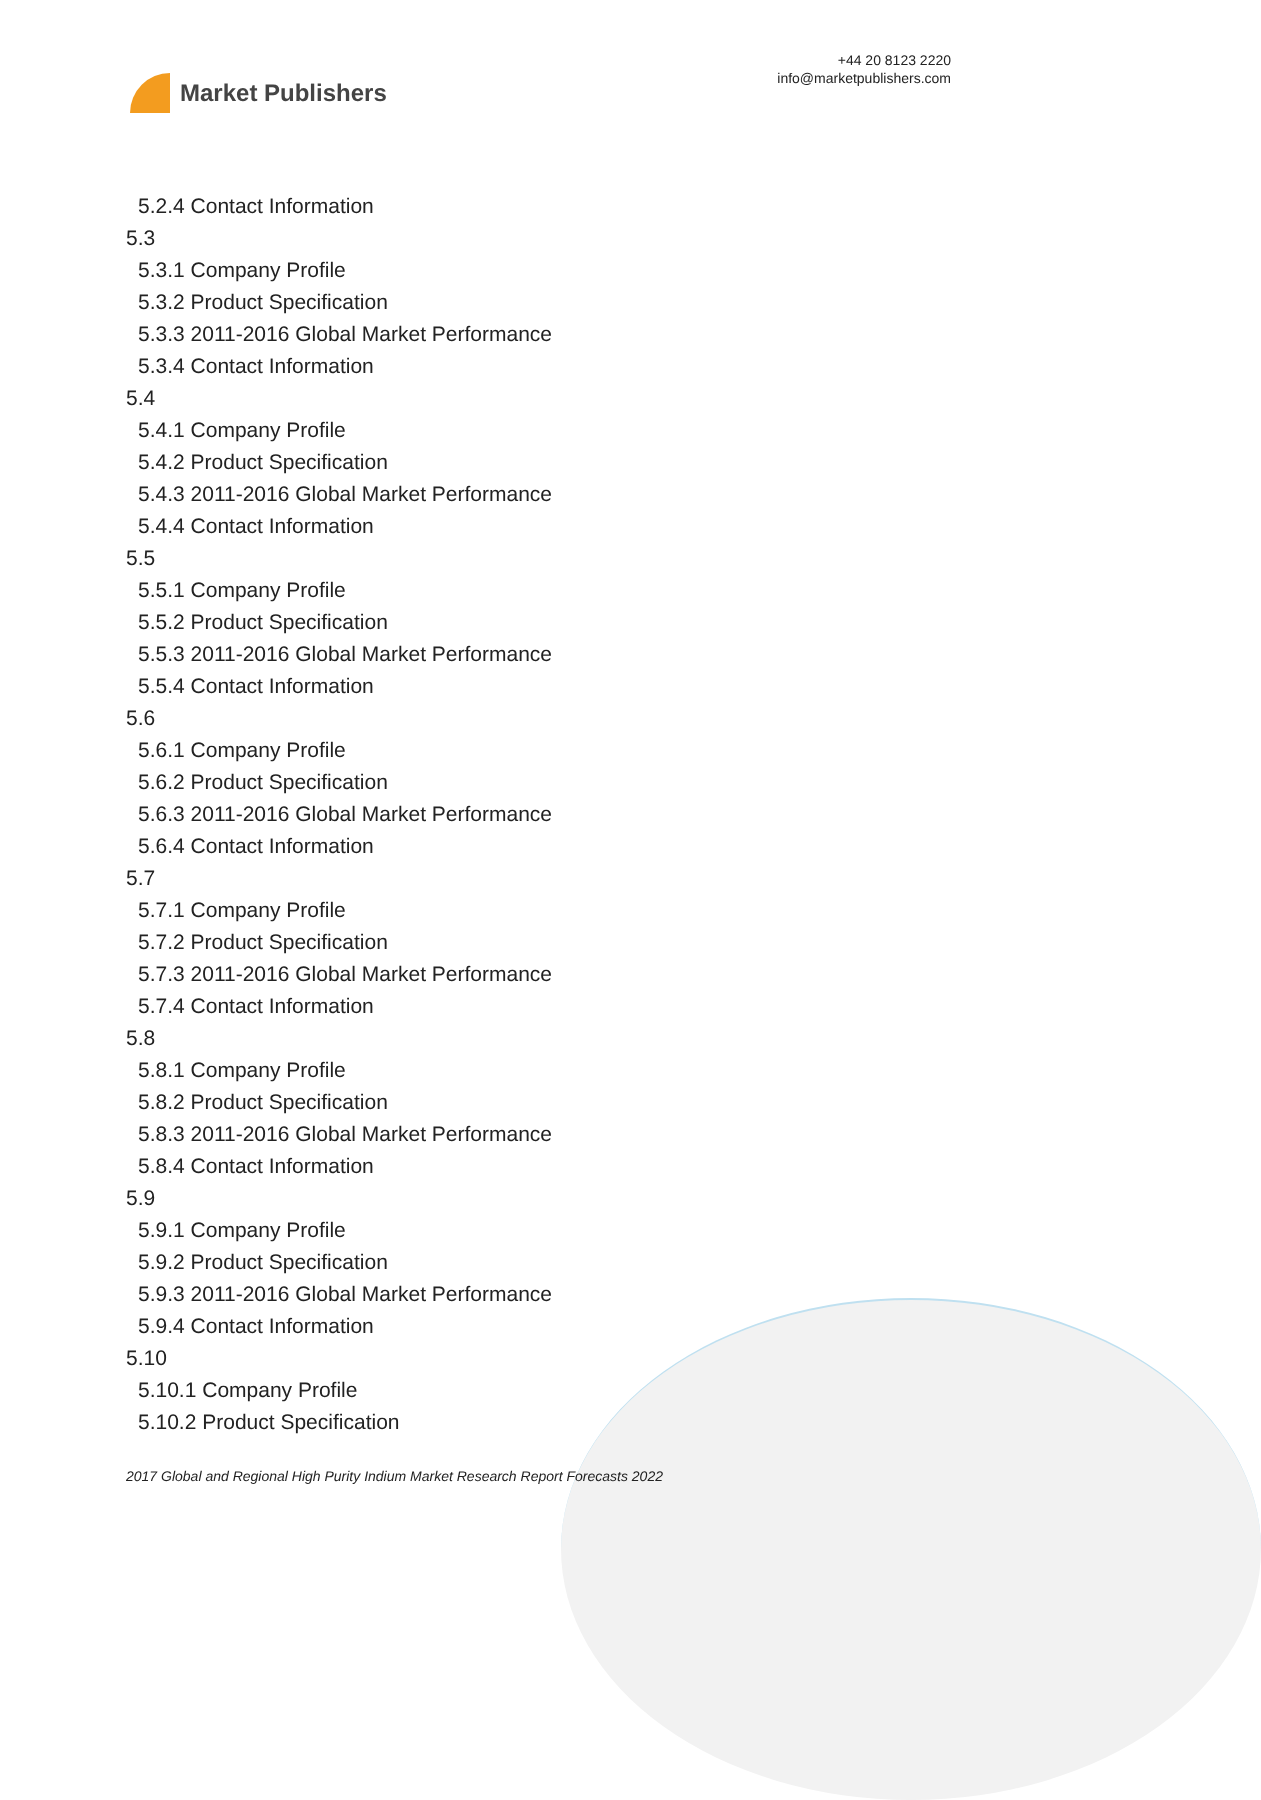Market Publishers
+44 20 8123 2220
info@marketpublishers.com
5.2.4 Contact Information
5.3
5.3.1 Company Profile
5.3.2 Product Specification
5.3.3 2011-2016 Global Market Performance
5.3.4 Contact Information
5.4
5.4.1 Company Profile
5.4.2 Product Specification
5.4.3 2011-2016 Global Market Performance
5.4.4 Contact Information
5.5
5.5.1 Company Profile
5.5.2 Product Specification
5.5.3 2011-2016 Global Market Performance
5.5.4 Contact Information
5.6
5.6.1 Company Profile
5.6.2 Product Specification
5.6.3 2011-2016 Global Market Performance
5.6.4 Contact Information
5.7
5.7.1 Company Profile
5.7.2 Product Specification
5.7.3 2011-2016 Global Market Performance
5.7.4 Contact Information
5.8
5.8.1 Company Profile
5.8.2 Product Specification
5.8.3 2011-2016 Global Market Performance
5.8.4 Contact Information
5.9
5.9.1 Company Profile
5.9.2 Product Specification
5.9.3 2011-2016 Global Market Performance
5.9.4 Contact Information
5.10
5.10.1 Company Profile
5.10.2 Product Specification
2017 Global and Regional High Purity Indium Market Research Report Forecasts 2022